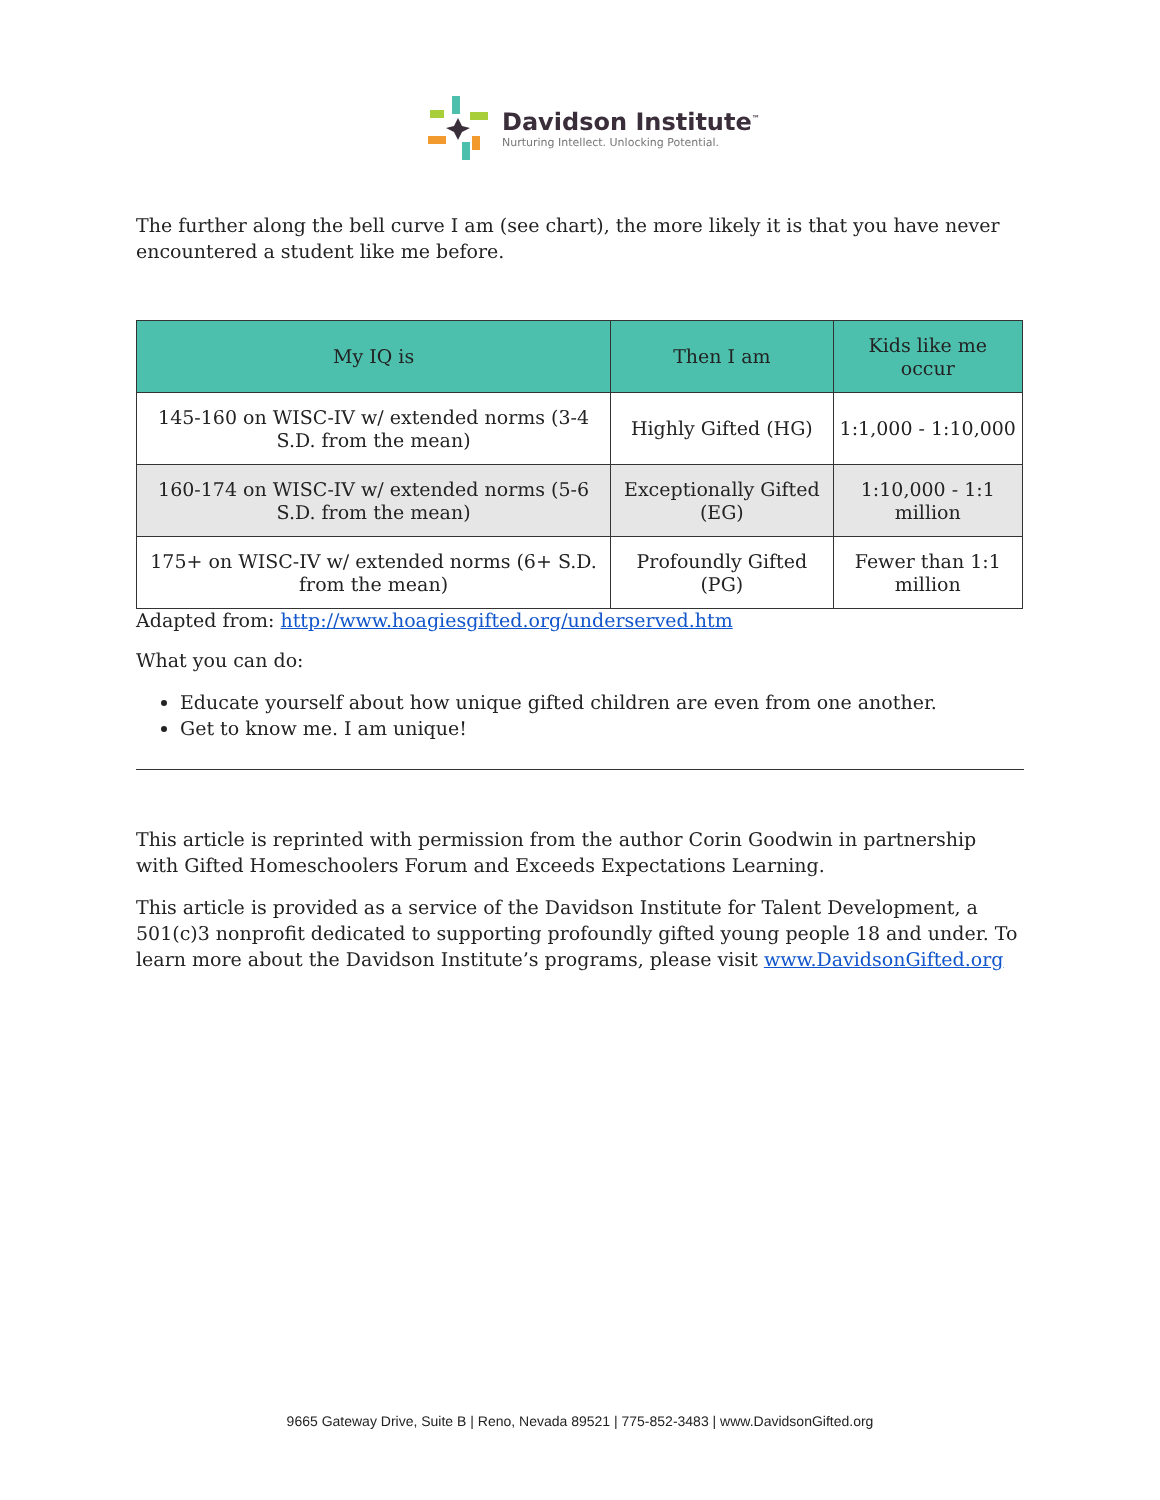Davidson Institute<sup>™</sup>
Nurturing Intellect. Unlocking Potential.
The further along the bell curve I am (see chart), the more likely it is that you have never encountered a student like me before.
| My IQ is | Then I am | Kids like me occur |
| --- | --- | --- |
| 145-160 on WISC-IV w/ extended norms (3-4 S.D. from the mean) | Highly Gifted (HG) | 1:1,000 - 1:10,000 |
| 160-174 on WISC-IV w/ extended norms (5-6 S.D. from the mean) | Exceptionally Gifted (EG) | 1:10,000 - 1:1 million |
| 175+ on WISC-IV w/ extended norms (6+ S.D. from the mean) | Profoundly Gifted (PG) | Fewer than 1:1 million |
Adapted from: http://www.hoagiesgifted.org/underserved.htm
What you can do:
Educate yourself about how unique gifted children are even from one another.
Get to know me. I am unique!
This article is reprinted with permission from the author Corin Goodwin in partnership with Gifted Homeschoolers Forum and Exceeds Expectations Learning.
This article is provided as a service of the Davidson Institute for Talent Development, a 501(c)3 nonprofit dedicated to supporting profoundly gifted young people 18 and under. To learn more about the Davidson Institute’s programs, please visit www.DavidsonGifted.org
9665 Gateway Drive, Suite B | Reno, Nevada 89521 | 775-852-3483 | www.DavidsonGifted.org